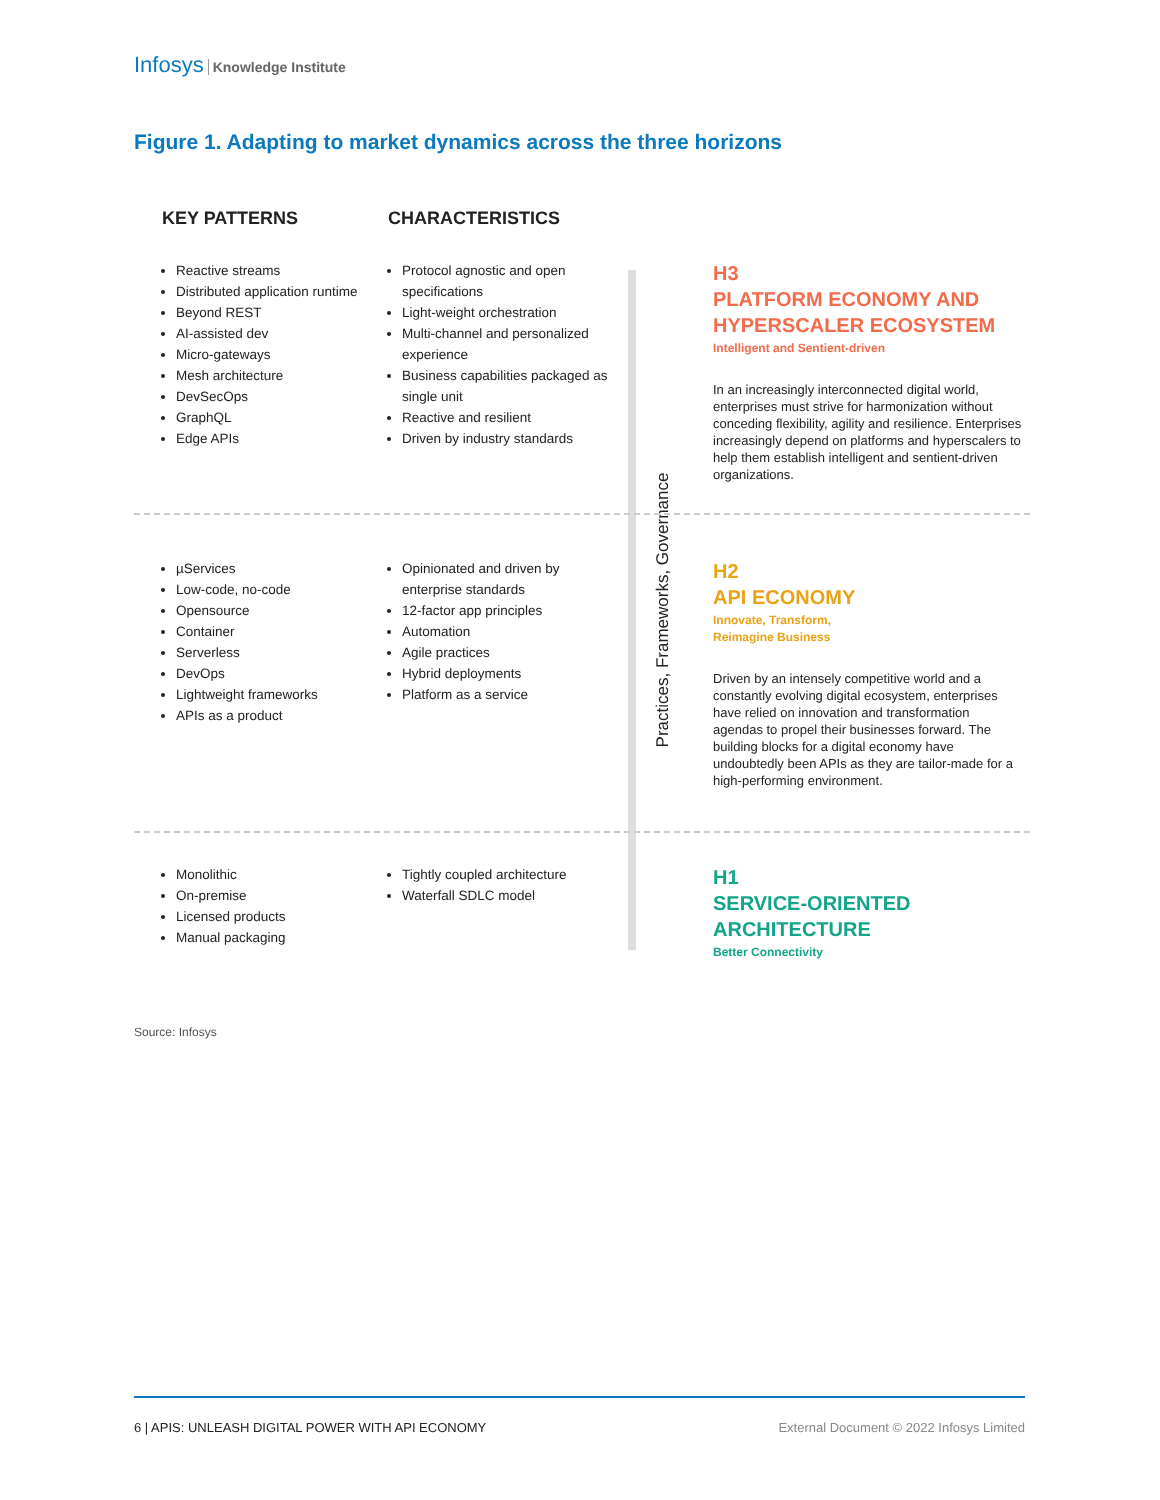Infosys Knowledge Institute
Figure 1. Adapting to market dynamics across the three horizons
KEY PATTERNS CHARACTERISTICS
Practices, Frameworks, Governance
Reactive streams
Distributed application runtime
Beyond REST
AI-assisted dev
Micro-gateways
Mesh architecture
DevSecOps
GraphQL
Edge APIs
Protocol agnostic and open specifications
Light-weight orchestration
Multi-channel and personalized experience
Business capabilities packaged as single unit
Reactive and resilient
Driven by industry standards
H3
PLATFORM ECONOMY AND HYPERSCALER ECOSYSTEM
Intelligent and Sentient-driven
In an increasingly interconnected digital world, enterprises must strive for harmonization without conceding flexibility, agility and resilience. Enterprises increasingly depend on platforms and hyperscalers to help them establish intelligent and sentient-driven organizations.
µServices
Low-code, no-code
Opensource
Container
Serverless
DevOps
Lightweight frameworks
APIs as a product
Opinionated and driven by enterprise standards
12-factor app principles
Automation
Agile practices
Hybrid deployments
Platform as a service
H2
API ECONOMY
Innovate, Transform,
Reimagine Business
Driven by an intensely competitive world and a constantly evolving digital ecosystem, enterprises have relied on innovation and transformation agendas to propel their businesses forward. The building blocks for a digital economy have undoubtedly been APIs as they are tailor-made for a high-performing environment.
Monolithic
On-premise
Licensed products
Manual packaging
Tightly coupled architecture
Waterfall SDLC model
H1
SERVICE-ORIENTED ARCHITECTURE
Better Connectivity
Source: Infosys
6 | APIS: UNLEASH DIGITAL POWER WITH API ECONOMY External Document © 2022 Infosys Limited